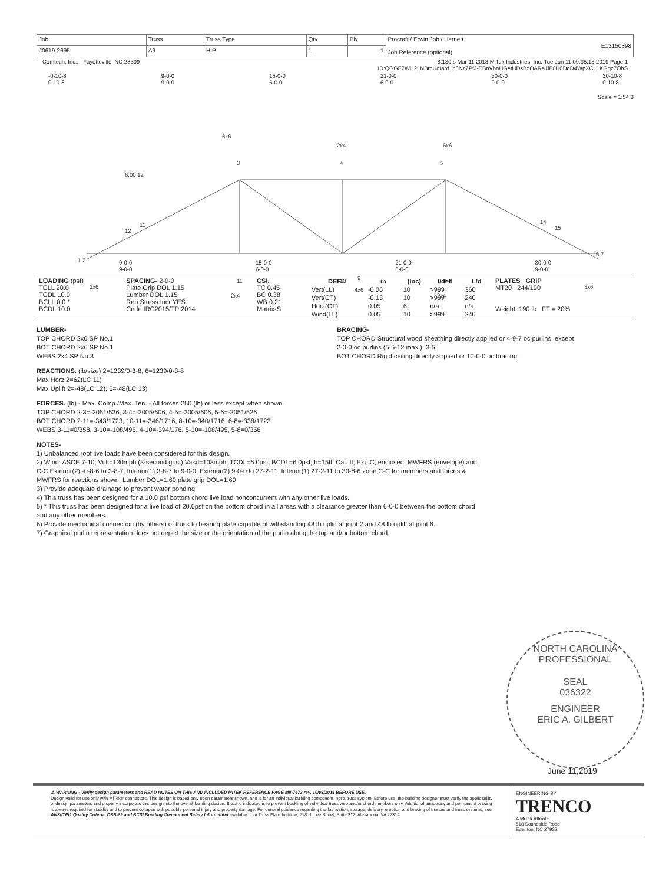| Job | Truss | Truss Type | Qty | Ply | Procraft / Erwin Job / Harnett E13150398 Job Reference (optional) |
| J0619-2695 | A9 | HIP | 1 | 1 | |
Comtech, Inc., Fayetteville, NC 28309 8.130 s Mar 11 2018 MiTek Industries, Inc. Tue Jun 11 09:35:13 2019 Page 1
ID:QGGF7WH2_NBmUqfard_h0Nz7PfJ-EBnVhnHGetHDsBzQARa1iF6H0DdD4WpXC_1KGqz7OhS
-0-10-8
0-10-8 9-0-0
9-0-0 15-0-0
6-0-0 21-0-0
6-0-0 30-0-0
9-0-0 30-10-8
0-10-8
Scale = 1:54.3
6x6
2x4
6x6
3
4
5
6.00 12
13
12
14
15
1 2
6 7
11
10
9
8
3x6
2x4
4x6
2x4
3x6
9-0-0
9-0-0 15-0-0
6-0-0 21-0-0
6-0-0 30-0-0
9-0-0
| LOADING (psf) TCLL 20.0 TCDL 10.0 BCLL 0.0 * BCDL 10.0 | SPACING- 2-0-0 Plate Grip DOL 1.15 Lumber DOL 1.15 Rep Stress Incr YES Code IRC2015/TPI2014 | CSI. TC 0.45 BC 0.38 WB 0.21 Matrix-S | / DEFL. / in / (loc) / l/defl / L/d / / --- / --- / --- / --- / --- / / Vert(LL) / -0.06 / 10 / >999 / 360 / / Vert(CT) / -0.13 / 10 / >999 / 240 / / Horz(CT) / 0.05 / 6 / n/a / n/a / / Wind(LL) / 0.05 / 10 / >999 / 240 / | PLATES GRIP MT20 244/190 Weight: 190 lb FT = 20% |
LUMBER-
TOP CHORD 2x6 SP No.1
BOT CHORD 2x6 SP No.1
WEBS 2x4 SP No.3
BRACING-
TOP CHORD Structural wood sheathing directly applied or 4-9-7 oc purlins, except
2-0-0 oc purlins (5-5-12 max.): 3-5.
BOT CHORD Rigid ceiling directly applied or 10-0-0 oc bracing.
REACTIONS. (lb/size) 2=1239/0-3-8, 6=1239/0-3-8
Max Horz 2=62(LC 11)
Max Uplift 2=-48(LC 12), 6=-48(LC 13)
FORCES. (lb) - Max. Comp./Max. Ten. - All forces 250 (lb) or less except when shown.
TOP CHORD 2-3=-2051/526, 3-4=-2005/606, 4-5=-2005/606, 5-6=-2051/526
BOT CHORD 2-11=-343/1723, 10-11=-346/1716, 8-10=-340/1716, 6-8=-338/1723
WEBS 3-11=0/358, 3-10=-108/495, 4-10=-394/176, 5-10=-108/495, 5-8=0/358
NOTES-
1) Unbalanced roof live loads have been considered for this design.
2) Wind: ASCE 7-10; Vult=130mph (3-second gust) Vasd=103mph; TCDL=6.0psf; BCDL=6.0psf; h=15ft; Cat. II; Exp C; enclosed; MWFRS (envelope) and C-C Exterior(2) -0-8-6 to 3-8-7, Interior(1) 3-8-7 to 9-0-0, Exterior(2) 9-0-0 to 27-2-11, Interior(1) 27-2-11 to 30-8-6 zone;C-C for members and forces & MWFRS for reactions shown; Lumber DOL=1.60 plate grip DOL=1.60
3) Provide adequate drainage to prevent water ponding.
4) This truss has been designed for a 10.0 psf bottom chord live load nonconcurrent with any other live loads.
5) * This truss has been designed for a live load of 20.0psf on the bottom chord in all areas with a clearance greater than 6-0-0 between the bottom chord and any other members.
6) Provide mechanical connection (by others) of truss to bearing plate capable of withstanding 48 lb uplift at joint 2 and 48 lb uplift at joint 6.
7) Graphical purlin representation does not depict the size or the orientation of the purlin along the top and/or bottom chord.
NORTH CAROLINA
PROFESSIONAL
SEAL
036322
ENGINEER
ERIC A. GILBERT
June 11,2019
⚠ WARNING - Verify design parameters and READ NOTES ON THIS AND INCLUDED MITEK REFERENCE PAGE MII-7473 rev. 10/03/2015 BEFORE USE.
Design valid for use only with MiTek® connectors. This design is based only upon parameters shown, and is for an individual building component, not a truss system. Before use, the building designer must verify the applicability of design parameters and properly incorporate this design into the overall building design. Bracing indicated is to prevent buckling of individual truss web and/or chord members only. Additional temporary and permanent bracing is always required for stability and to prevent collapse with possible personal injury and property damage. For general guidance regarding the fabrication, storage, delivery, erection and bracing of trusses and truss systems, see ANSI/TPI1 Quality Criteria, DSB-89 and BCSI Building Component Safety Information available from Truss Plate Institute, 218 N. Lee Street, Suite 312, Alexandria, VA 22314.
ENGINEERING BY
TRENCO
A MiTek Affiliate
818 Soundside Road
Edenton, NC 27932